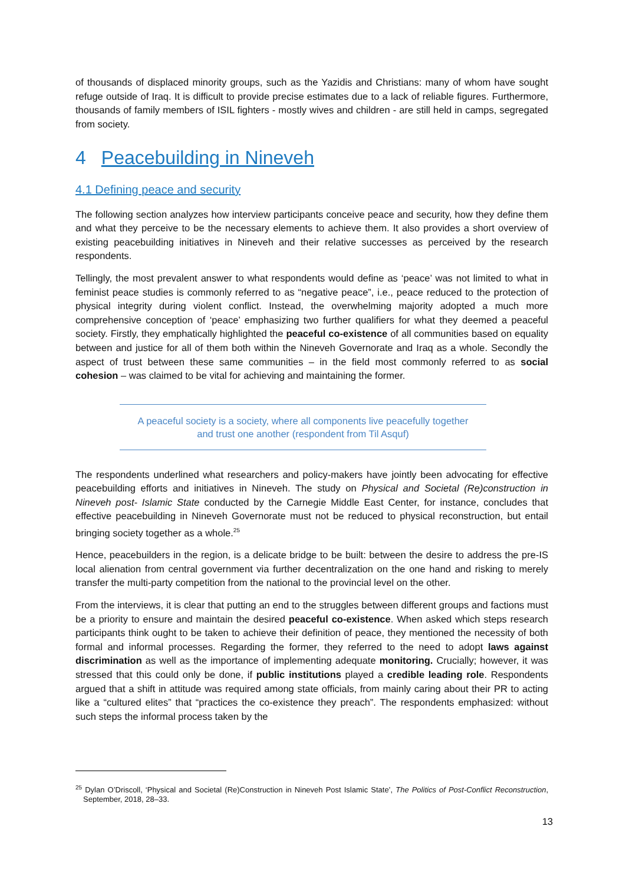of thousands of displaced minority groups, such as the Yazidis and Christians: many of whom have sought refuge outside of Iraq. It is difficult to provide precise estimates due to a lack of reliable figures. Furthermore, thousands of family members of ISIL fighters - mostly wives and children - are still held in camps, segregated from society.
4 Peacebuilding in Nineveh
4.1 Defining peace and security
The following section analyzes how interview participants conceive peace and security, how they define them and what they perceive to be the necessary elements to achieve them. It also provides a short overview of existing peacebuilding initiatives in Nineveh and their relative successes as perceived by the research respondents.
Tellingly, the most prevalent answer to what respondents would define as ‘peace’ was not limited to what in feminist peace studies is commonly referred to as “negative peace”, i.e., peace reduced to the protection of physical integrity during violent conflict. Instead, the overwhelming majority adopted a much more comprehensive conception of ‘peace’ emphasizing two further qualifiers for what they deemed a peaceful society. Firstly, they emphatically highlighted the peaceful co-existence of all communities based on equality between and justice for all of them both within the Nineveh Governorate and Iraq as a whole. Secondly the aspect of trust between these same communities – in the field most commonly referred to as social cohesion – was claimed to be vital for achieving and maintaining the former.
A peaceful society is a society, where all components live peacefully together
and trust one another (respondent from Til Asquf)
The respondents underlined what researchers and policy-makers have jointly been advocating for effective peacebuilding efforts and initiatives in Nineveh. The study on Physical and Societal (Re)construction in Nineveh post- Islamic State conducted by the Carnegie Middle East Center, for instance, concludes that effective peacebuilding in Nineveh Governorate must not be reduced to physical reconstruction, but entail bringing society together as a whole.<sup>25</sup>
Hence, peacebuilders in the region, is a delicate bridge to be built: between the desire to address the pre-IS local alienation from central government via further decentralization on the one hand and risking to merely transfer the multi-party competition from the national to the provincial level on the other.
From the interviews, it is clear that putting an end to the struggles between different groups and factions must be a priority to ensure and maintain the desired peaceful co-existence. When asked which steps research participants think ought to be taken to achieve their definition of peace, they mentioned the necessity of both formal and informal processes. Regarding the former, they referred to the need to adopt laws against discrimination as well as the importance of implementing adequate monitoring. Crucially; however, it was stressed that this could only be done, if public institutions played a credible leading role. Respondents argued that a shift in attitude was required among state officials, from mainly caring about their PR to acting like a “cultured elites” that “practices the co-existence they preach”. The respondents emphasized: without such steps the informal process taken by the
<sup>25</sup> Dylan O’Driscoll, ‘Physical and Societal (Re)Construction in Nineveh Post Islamic State’, The Politics of Post-Conflict Reconstruction, September, 2018, 28–33.
13